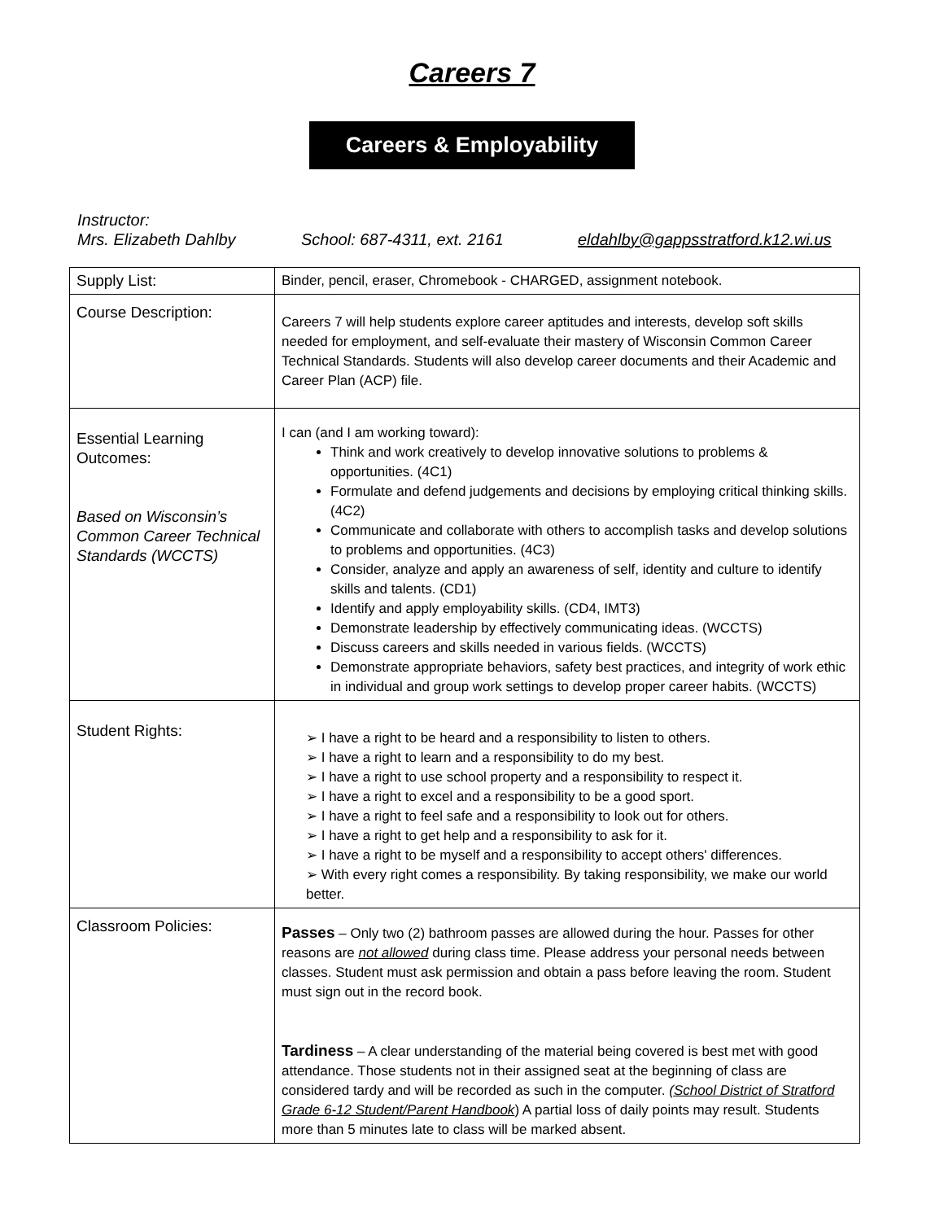Careers 7
Careers & Employability
Instructor:
Mrs. Elizabeth Dahlby School: 687-4311, ext. 2161 eldahlby@gappsstratford.k12.wi.us
| Supply List: | Binder, pencil, eraser, Chromebook - CHARGED, assignment notebook. |
| Course Description: | Careers 7 will help students explore career aptitudes and interests, develop soft skills needed for employment, and self-evaluate their mastery of Wisconsin Common Career Technical Standards. Students will also develop career documents and their Academic and Career Plan (ACP) file. |
| Essential Learning Outcomes: Based on Wisconsin’s Common Career Technical Standards (WCCTS) | I can (and I am working toward): Think and work creatively to develop innovative solutions to problems & opportunities. (4C1) Formulate and defend judgements and decisions by employing critical thinking skills. (4C2) Communicate and collaborate with others to accomplish tasks and develop solutions to problems and opportunities. (4C3) Consider, analyze and apply an awareness of self, identity and culture to identify skills and talents. (CD1) Identify and apply employability skills. (CD4, IMT3) Demonstrate leadership by effectively communicating ideas. (WCCTS) Discuss careers and skills needed in various fields. (WCCTS) Demonstrate appropriate behaviors, safety best practices, and integrity of work ethic in individual and group work settings to develop proper career habits. (WCCTS) |
| Student Rights: | ➢ I have a right to be heard and a responsibility to listen to others. ➢ I have a right to learn and a responsibility to do my best. ➢ I have a right to use school property and a responsibility to respect it. ➢ I have a right to excel and a responsibility to be a good sport. ➢ I have a right to feel safe and a responsibility to look out for others. ➢ I have a right to get help and a responsibility to ask for it. ➢ I have a right to be myself and a responsibility to accept others' differences. ➢ With every right comes a responsibility. By taking responsibility, we make our world better. |
| Classroom Policies: | Passes – Only two (2) bathroom passes are allowed during the hour. Passes for other reasons are not allowed during class time. Please address your personal needs between classes. Student must ask permission and obtain a pass before leaving the room. Student must sign out in the record book. Tardiness – A clear understanding of the material being covered is best met with good attendance. Those students not in their assigned seat at the beginning of class are considered tardy and will be recorded as such in the computer. (School District of Stratford Grade 6-12 Student/Parent Handbook ) A partial loss of daily points may result. Students more than 5 minutes late to class will be marked absent. |